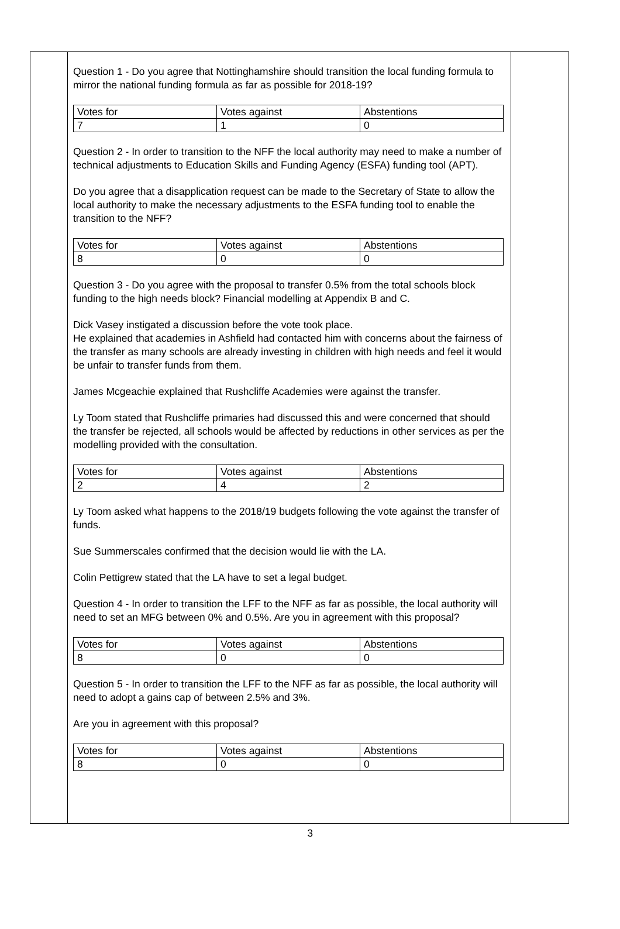Question 1 - Do you agree that Nottinghamshire should transition the local funding formula to mirror the national funding formula as far as possible for 2018-19?
| Votes for | Votes against | Abstentions |
| 7 | 1 | 0 |
Question 2 - In order to transition to the NFF the local authority may need to make a number of technical adjustments to Education Skills and Funding Agency (ESFA) funding tool (APT).
Do you agree that a disapplication request can be made to the Secretary of State to allow the local authority to make the necessary adjustments to the ESFA funding tool to enable the transition to the NFF?
| Votes for | Votes against | Abstentions |
| 8 | 0 | 0 |
Question 3 - Do you agree with the proposal to transfer 0.5% from the total schools block funding to the high needs block? Financial modelling at Appendix B and C.
Dick Vasey instigated a discussion before the vote took place.
He explained that academies in Ashfield had contacted him with concerns about the fairness of the transfer as many schools are already investing in children with high needs and feel it would be unfair to transfer funds from them.
James Mcgeachie explained that Rushcliffe Academies were against the transfer.
Ly Toom stated that Rushcliffe primaries had discussed this and were concerned that should the transfer be rejected, all schools would be affected by reductions in other services as per the modelling provided with the consultation.
| Votes for | Votes against | Abstentions |
| 2 | 4 | 2 |
Ly Toom asked what happens to the 2018/19 budgets following the vote against the transfer of funds.
Sue Summerscales confirmed that the decision would lie with the LA.
Colin Pettigrew stated that the LA have to set a legal budget.
Question 4 - In order to transition the LFF to the NFF as far as possible, the local authority will need to set an MFG between 0% and 0.5%. Are you in agreement with this proposal?
| Votes for | Votes against | Abstentions |
| 8 | 0 | 0 |
Question 5 - In order to transition the LFF to the NFF as far as possible, the local authority will need to adopt a gains cap of between 2.5% and 3%.
Are you in agreement with this proposal?
| Votes for | Votes against | Abstentions |
| 8 | 0 | 0 |
3